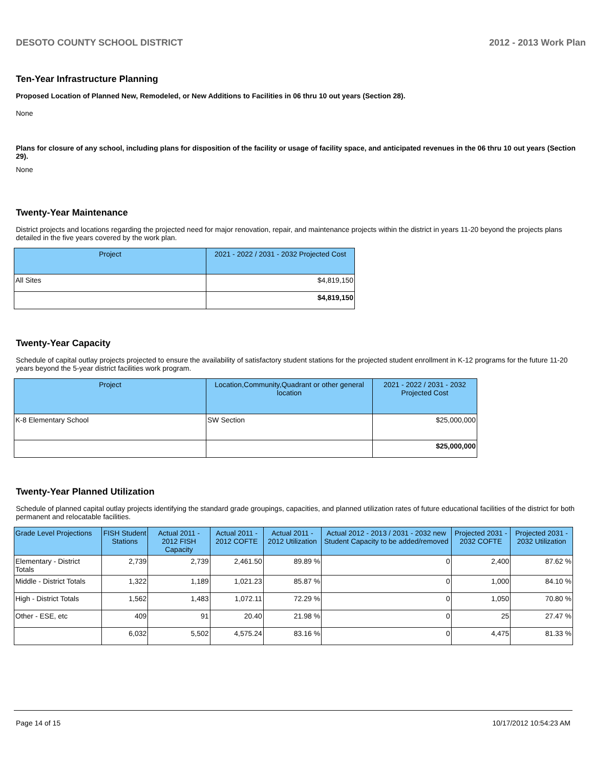DESOTO COUNTY SCHOOL DISTRICT 2012 - 2013 Work Plan
Ten-Year Infrastructure Planning
Proposed Location of Planned New, Remodeled, or New Additions to Facilities in 06 thru 10 out years (Section 28).
None
Plans for closure of any school, including plans for disposition of the facility or usage of facility space, and anticipated revenues in the 06 thru 10 out years (Section 29).
None
Twenty-Year Maintenance
District projects and locations regarding the projected need for major renovation, repair, and maintenance projects within the district in years 11-20 beyond the projects plans detailed in the five years covered by the work plan.
| Project | 2021 - 2022 / 2031 - 2032 Projected Cost |
| --- | --- |
| All Sites | $4,819,150 |
| | $4,819,150 |
Twenty-Year Capacity
Schedule of capital outlay projects projected to ensure the availability of satisfactory student stations for the projected student enrollment in K-12 programs for the future 11-20 years beyond the 5-year district facilities work program.
| Project | Location,Community,Quadrant or other general location | 2021 - 2022 / 2031 - 2032 Projected Cost |
| --- | --- | --- |
| K-8 Elementary School | SW Section | $25,000,000 |
| | | $25,000,000 |
Twenty-Year Planned Utilization
Schedule of planned capital outlay projects identifying the standard grade groupings, capacities, and planned utilization rates of future educational facilities of the district for both permanent and relocatable facilities.
| Grade Level Projections | FISH Student Stations | Actual 2011 - 2012 FISH Capacity | Actual 2011 - 2012 COFTE | Actual 2011 - 2012 Utilization | Actual 2012 - 2013 / 2031 - 2032 new Student Capacity to be added/removed | Projected 2031 - 2032 COFTE | Projected 2031 - 2032 Utilization |
| --- | --- | --- | --- | --- | --- | --- | --- |
| Elementary - District Totals | 2,739 | 2,739 | 2,461.50 | 89.89 % | 0 | 2,400 | 87.62 % |
| Middle - District Totals | 1,322 | 1,189 | 1,021.23 | 85.87 % | 0 | 1,000 | 84.10 % |
| High - District Totals | 1,562 | 1,483 | 1,072.11 | 72.29 % | 0 | 1,050 | 70.80 % |
| Other - ESE, etc | 409 | 91 | 20.40 | 21.98 % | 0 | 25 | 27.47 % |
| | 6,032 | 5,502 | 4,575.24 | 83.16 % | 0 | 4,475 | 81.33 % |
Page 14 of 15 10/17/2012 10:54:23 AM